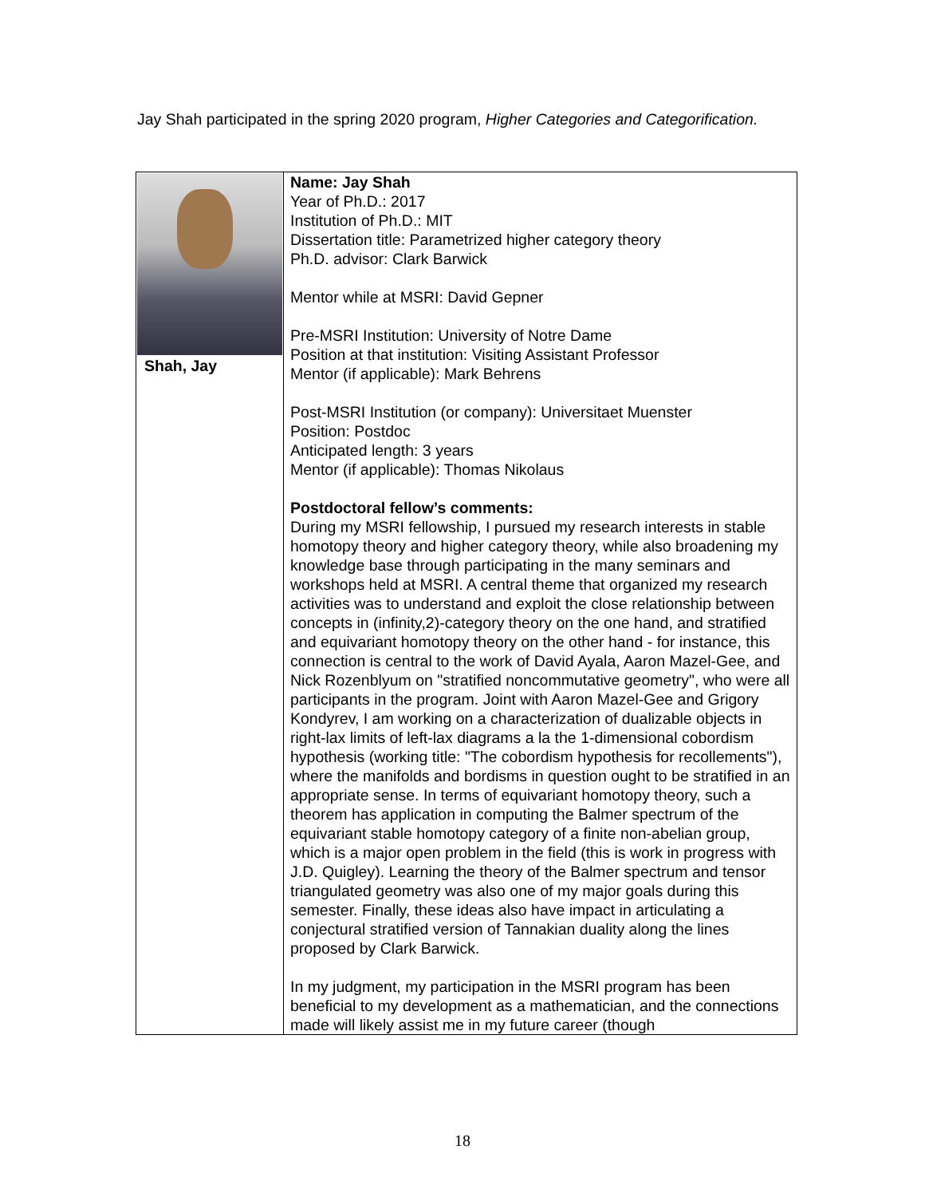Jay Shah participated in the spring 2020 program, Higher Categories and Categorification.
| Shah, Jay | Name: Jay Shah Year of Ph.D.: 2017 Institution of Ph.D.: MIT Dissertation title: Parametrized higher category theory Ph.D. advisor: Clark Barwick Mentor while at MSRI: David Gepner Pre-MSRI Institution: University of Notre Dame Position at that institution: Visiting Assistant Professor Mentor (if applicable): Mark Behrens Post-MSRI Institution (or company): Universitaet Muenster Position: Postdoc Anticipated length: 3 years Mentor (if applicable): Thomas Nikolaus Postdoctoral fellow’s comments: During my MSRI fellowship, I pursued my research interests in stable homotopy theory and higher category theory, while also broadening my knowledge base through participating in the many seminars and workshops held at MSRI. A central theme that organized my research activities was to understand and exploit the close relationship between concepts in (infinity,2)-category theory on the one hand, and stratified and equivariant homotopy theory on the other hand - for instance, this connection is central to the work of David Ayala, Aaron Mazel-Gee, and Nick Rozenblyum on "stratified noncommutative geometry", who were all participants in the program. Joint with Aaron Mazel-Gee and Grigory Kondyrev, I am working on a characterization of dualizable objects in right-lax limits of left-lax diagrams a la the 1-dimensional cobordism hypothesis (working title: "The cobordism hypothesis for recollements"), where the manifolds and bordisms in question ought to be stratified in an appropriate sense. In terms of equivariant homotopy theory, such a theorem has application in computing the Balmer spectrum of the equivariant stable homotopy category of a finite non-abelian group, which is a major open problem in the field (this is work in progress with J.D. Quigley). Learning the theory of the Balmer spectrum and tensor triangulated geometry was also one of my major goals during this semester. Finally, these ideas also have impact in articulating a conjectural stratified version of Tannakian duality along the lines proposed by Clark Barwick. In my judgment, my participation in the MSRI program has been beneficial to my development as a mathematician, and the connections made will likely assist me in my future career (though |
18